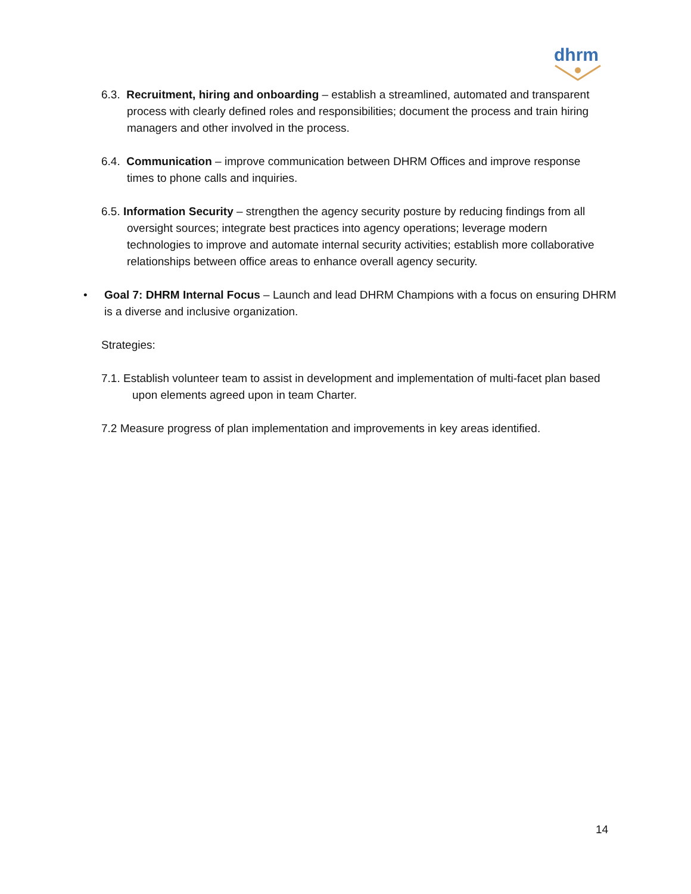dhrm
6.3. Recruitment, hiring and onboarding – establish a streamlined, automated and transparent process with clearly defined roles and responsibilities; document the process and train hiring managers and other involved in the process.
6.4. Communication – improve communication between DHRM Offices and improve response times to phone calls and inquiries.
6.5. Information Security – strengthen the agency security posture by reducing findings from all oversight sources; integrate best practices into agency operations; leverage modern technologies to improve and automate internal security activities; establish more collaborative relationships between office areas to enhance overall agency security.
• Goal 7: DHRM Internal Focus – Launch and lead DHRM Champions with a focus on ensuring DHRM is a diverse and inclusive organization.
Strategies:
7.1. Establish volunteer team to assist in development and implementation of multi-facet plan based upon elements agreed upon in team Charter.
7.2 Measure progress of plan implementation and improvements in key areas identified.
14